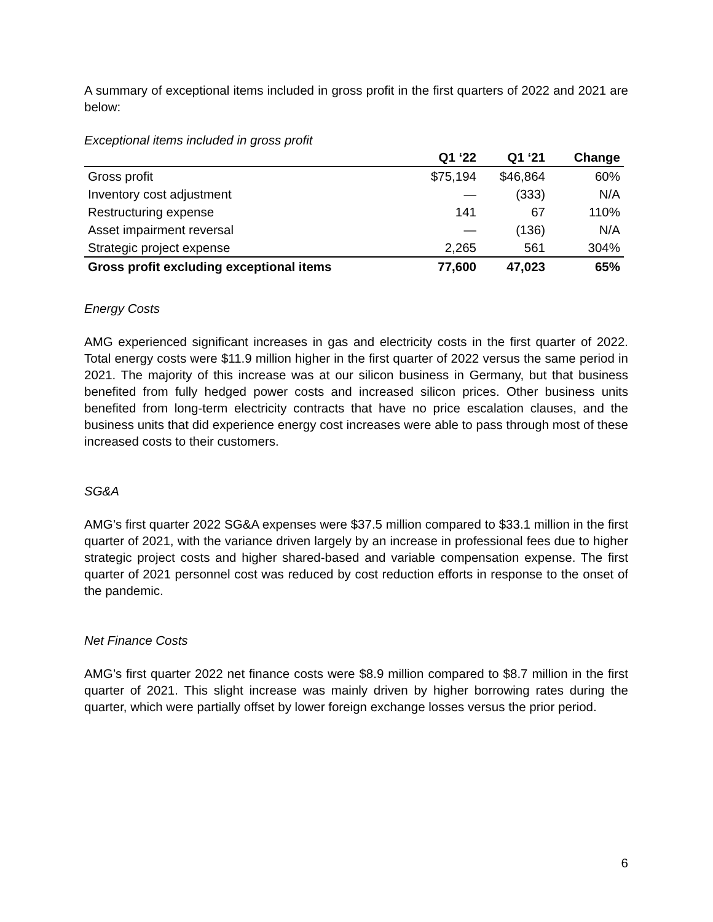A summary of exceptional items included in gross profit in the first quarters of 2022 and 2021 are below:
Exceptional items included in gross profit
| | Q1 ‘22 | Q1 ‘21 | Change |
| --- | --- | --- | --- |
| Gross profit | $75,194 | $46,864 | 60% |
| Inventory cost adjustment | — | (333) | N/A |
| Restructuring expense | 141 | 67 | 110% |
| Asset impairment reversal | — | (136) | N/A |
| Strategic project expense | 2,265 | 561 | 304% |
| Gross profit excluding exceptional items | 77,600 | 47,023 | 65% |
Energy Costs
AMG experienced significant increases in gas and electricity costs in the first quarter of 2022. Total energy costs were $11.9 million higher in the first quarter of 2022 versus the same period in 2021. The majority of this increase was at our silicon business in Germany, but that business benefited from fully hedged power costs and increased silicon prices. Other business units benefited from long-term electricity contracts that have no price escalation clauses, and the business units that did experience energy cost increases were able to pass through most of these increased costs to their customers.
SG&A
AMG’s first quarter 2022 SG&A expenses were $37.5 million compared to $33.1 million in the first quarter of 2021, with the variance driven largely by an increase in professional fees due to higher strategic project costs and higher shared-based and variable compensation expense. The first quarter of 2021 personnel cost was reduced by cost reduction efforts in response to the onset of the pandemic.
Net Finance Costs
AMG’s first quarter 2022 net finance costs were $8.9 million compared to $8.7 million in the first quarter of 2021. This slight increase was mainly driven by higher borrowing rates during the quarter, which were partially offset by lower foreign exchange losses versus the prior period.
6